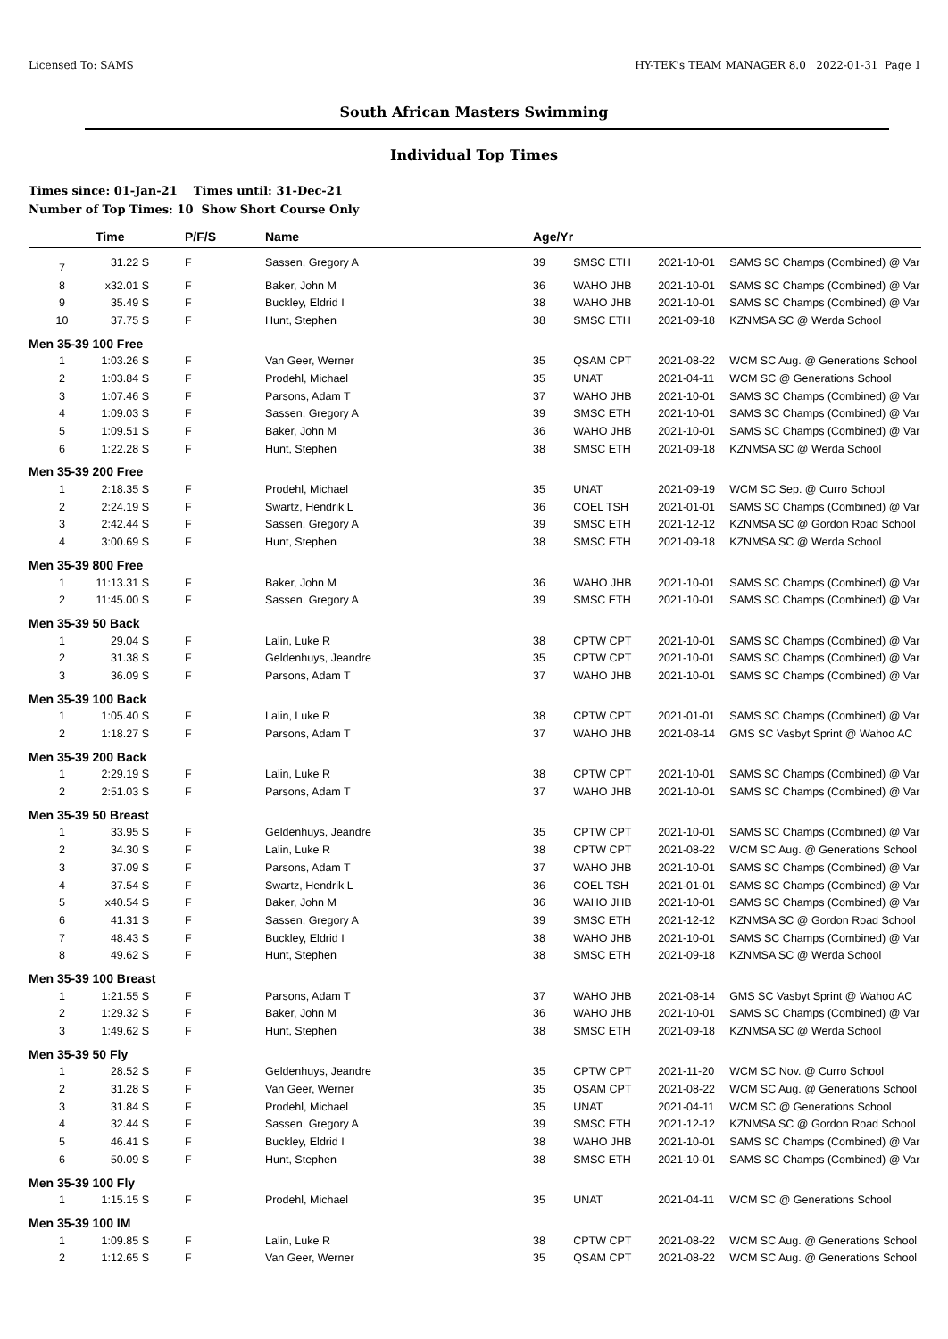Licensed To: SAMS HY-TEK's TEAM MANAGER 8.0 2022-01-31 Page 1
South African Masters Swimming
Individual Top Times
Times since: 01-Jan-21 Times until: 31-Dec-21
Number of Top Times: 10 Show Short Course Only
| | Time | P/F/S | Name | Age/Yr | | | |
| --- | --- | --- | --- | --- | --- | --- | --- |
| 7 | 31.22 S | F | Sassen, Gregory A | 39 | SMSC ETH | 2021-10-01 | SAMS SC Champs (Combined) @ Var |
| 8 | x32.01 S | F | Baker, John M | 36 | WAHO JHB | 2021-10-01 | SAMS SC Champs (Combined) @ Var |
| 9 | 35.49 S | F | Buckley, Eldrid I | 38 | WAHO JHB | 2021-10-01 | SAMS SC Champs (Combined) @ Var |
| 10 | 37.75 S | F | Hunt, Stephen | 38 | SMSC ETH | 2021-09-18 | KZNMSA SC @ Werda School |
| Men 35-39 100 Free | | | | | | | |
| 1 | 1:03.26 S | F | Van Geer, Werner | 35 | QSAM CPT | 2021-08-22 | WCM SC Aug. @ Generations School |
| 2 | 1:03.84 S | F | Prodehl, Michael | 35 | UNAT | 2021-04-11 | WCM SC @ Generations School |
| 3 | 1:07.46 S | F | Parsons, Adam T | 37 | WAHO JHB | 2021-10-01 | SAMS SC Champs (Combined) @ Var |
| 4 | 1:09.03 S | F | Sassen, Gregory A | 39 | SMSC ETH | 2021-10-01 | SAMS SC Champs (Combined) @ Var |
| 5 | 1:09.51 S | F | Baker, John M | 36 | WAHO JHB | 2021-10-01 | SAMS SC Champs (Combined) @ Var |
| 6 | 1:22.28 S | F | Hunt, Stephen | 38 | SMSC ETH | 2021-09-18 | KZNMSA SC @ Werda School |
| Men 35-39 200 Free | | | | | | | |
| 1 | 2:18.35 S | F | Prodehl, Michael | 35 | UNAT | 2021-09-19 | WCM SC Sep. @ Curro School |
| 2 | 2:24.19 S | F | Swartz, Hendrik L | 36 | COEL TSH | 2021-01-01 | SAMS SC Champs (Combined) @ Var |
| 3 | 2:42.44 S | F | Sassen, Gregory A | 39 | SMSC ETH | 2021-12-12 | KZNMSA SC @ Gordon Road School |
| 4 | 3:00.69 S | F | Hunt, Stephen | 38 | SMSC ETH | 2021-09-18 | KZNMSA SC @ Werda School |
| Men 35-39 800 Free | | | | | | | |
| 1 | 11:13.31 S | F | Baker, John M | 36 | WAHO JHB | 2021-10-01 | SAMS SC Champs (Combined) @ Var |
| 2 | 11:45.00 S | F | Sassen, Gregory A | 39 | SMSC ETH | 2021-10-01 | SAMS SC Champs (Combined) @ Var |
| Men 35-39 50 Back | | | | | | | |
| 1 | 29.04 S | F | Lalin, Luke R | 38 | CPTW CPT | 2021-10-01 | SAMS SC Champs (Combined) @ Var |
| 2 | 31.38 S | F | Geldenhuys, Jeandre | 35 | CPTW CPT | 2021-10-01 | SAMS SC Champs (Combined) @ Var |
| 3 | 36.09 S | F | Parsons, Adam T | 37 | WAHO JHB | 2021-10-01 | SAMS SC Champs (Combined) @ Var |
| Men 35-39 100 Back | | | | | | | |
| 1 | 1:05.40 S | F | Lalin, Luke R | 38 | CPTW CPT | 2021-01-01 | SAMS SC Champs (Combined) @ Var |
| 2 | 1:18.27 S | F | Parsons, Adam T | 37 | WAHO JHB | 2021-08-14 | GMS SC Vasbyt Sprint @ Wahoo AC |
| Men 35-39 200 Back | | | | | | | |
| 1 | 2:29.19 S | F | Lalin, Luke R | 38 | CPTW CPT | 2021-10-01 | SAMS SC Champs (Combined) @ Var |
| 2 | 2:51.03 S | F | Parsons, Adam T | 37 | WAHO JHB | 2021-10-01 | SAMS SC Champs (Combined) @ Var |
| Men 35-39 50 Breast | | | | | | | |
| 1 | 33.95 S | F | Geldenhuys, Jeandre | 35 | CPTW CPT | 2021-10-01 | SAMS SC Champs (Combined) @ Var |
| 2 | 34.30 S | F | Lalin, Luke R | 38 | CPTW CPT | 2021-08-22 | WCM SC Aug. @ Generations School |
| 3 | 37.09 S | F | Parsons, Adam T | 37 | WAHO JHB | 2021-10-01 | SAMS SC Champs (Combined) @ Var |
| 4 | 37.54 S | F | Swartz, Hendrik L | 36 | COEL TSH | 2021-01-01 | SAMS SC Champs (Combined) @ Var |
| 5 | x40.54 S | F | Baker, John M | 36 | WAHO JHB | 2021-10-01 | SAMS SC Champs (Combined) @ Var |
| 6 | 41.31 S | F | Sassen, Gregory A | 39 | SMSC ETH | 2021-12-12 | KZNMSA SC @ Gordon Road School |
| 7 | 48.43 S | F | Buckley, Eldrid I | 38 | WAHO JHB | 2021-10-01 | SAMS SC Champs (Combined) @ Var |
| 8 | 49.62 S | F | Hunt, Stephen | 38 | SMSC ETH | 2021-09-18 | KZNMSA SC @ Werda School |
| Men 35-39 100 Breast | | | | | | | |
| 1 | 1:21.55 S | F | Parsons, Adam T | 37 | WAHO JHB | 2021-08-14 | GMS SC Vasbyt Sprint @ Wahoo AC |
| 2 | 1:29.32 S | F | Baker, John M | 36 | WAHO JHB | 2021-10-01 | SAMS SC Champs (Combined) @ Var |
| 3 | 1:49.62 S | F | Hunt, Stephen | 38 | SMSC ETH | 2021-09-18 | KZNMSA SC @ Werda School |
| Men 35-39 50 Fly | | | | | | | |
| 1 | 28.52 S | F | Geldenhuys, Jeandre | 35 | CPTW CPT | 2021-11-20 | WCM SC Nov. @ Curro School |
| 2 | 31.28 S | F | Van Geer, Werner | 35 | QSAM CPT | 2021-08-22 | WCM SC Aug. @ Generations School |
| 3 | 31.84 S | F | Prodehl, Michael | 35 | UNAT | 2021-04-11 | WCM SC @ Generations School |
| 4 | 32.44 S | F | Sassen, Gregory A | 39 | SMSC ETH | 2021-12-12 | KZNMSA SC @ Gordon Road School |
| 5 | 46.41 S | F | Buckley, Eldrid I | 38 | WAHO JHB | 2021-10-01 | SAMS SC Champs (Combined) @ Var |
| 6 | 50.09 S | F | Hunt, Stephen | 38 | SMSC ETH | 2021-10-01 | SAMS SC Champs (Combined) @ Var |
| Men 35-39 100 Fly | | | | | | | |
| 1 | 1:15.15 S | F | Prodehl, Michael | 35 | UNAT | 2021-04-11 | WCM SC @ Generations School |
| Men 35-39 100 IM | | | | | | | |
| 1 | 1:09.85 S | F | Lalin, Luke R | 38 | CPTW CPT | 2021-08-22 | WCM SC Aug. @ Generations School |
| 2 | 1:12.65 S | F | Van Geer, Werner | 35 | QSAM CPT | 2021-08-22 | WCM SC Aug. @ Generations School |